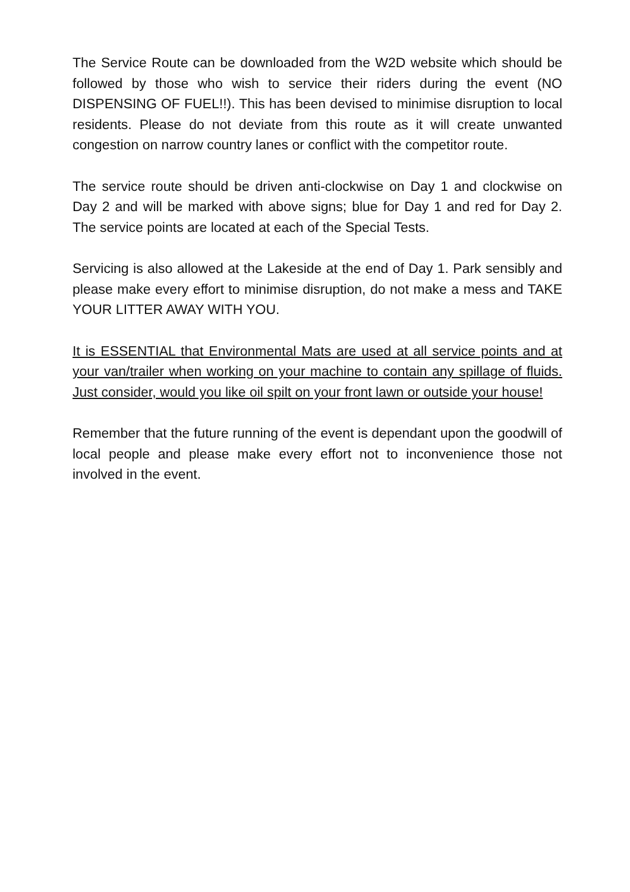The Service Route can be downloaded from the W2D website which should be followed by those who wish to service their riders during the event (NO DISPENSING OF FUEL!!). This has been devised to minimise disruption to local residents. Please do not deviate from this route as it will create unwanted congestion on narrow country lanes or conflict with the competitor route.
The service route should be driven anti-clockwise on Day 1 and clockwise on Day 2 and will be marked with above signs; blue for Day 1 and red for Day 2. The service points are located at each of the Special Tests.
Servicing is also allowed at the Lakeside at the end of Day 1. Park sensibly and please make every effort to minimise disruption, do not make a mess and TAKE YOUR LITTER AWAY WITH YOU.
It is ESSENTIAL that Environmental Mats are used at all service points and at your van/trailer when working on your machine to contain any spillage of fluids. Just consider, would you like oil spilt on your front lawn or outside your house!
Remember that the future running of the event is dependant upon the goodwill of local people and please make every effort not to inconvenience those not involved in the event.